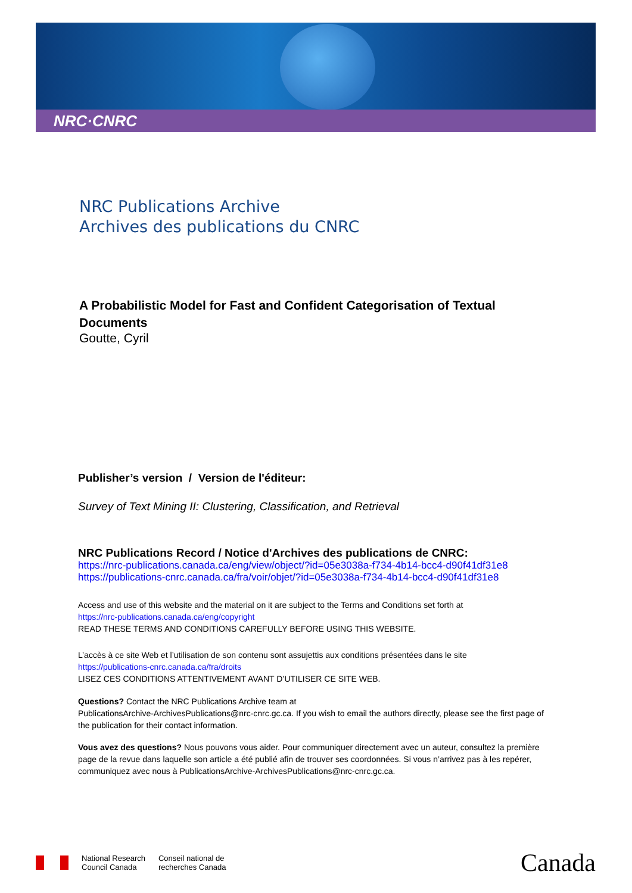NRC·CNRC
NRC Publications Archive
Archives des publications du CNRC
A Probabilistic Model for Fast and Confident Categorisation of Textual Documents
Goutte, Cyril
Publisher’s version / Version de l'éditeur:
Survey of Text Mining II: Clustering, Classification, and Retrieval
NRC Publications Record / Notice d'Archives des publications de CNRC:
https://nrc-publications.canada.ca/eng/view/object/?id=05e3038a-f734-4b14-bcc4-d90f41df31e8
https://publications-cnrc.canada.ca/fra/voir/objet/?id=05e3038a-f734-4b14-bcc4-d90f41df31e8
Access and use of this website and the material on it are subject to the Terms and Conditions set forth at
https://nrc-publications.canada.ca/eng/copyright
READ THESE TERMS AND CONDITIONS CAREFULLY BEFORE USING THIS WEBSITE.
L’accès à ce site Web et l’utilisation de son contenu sont assujettis aux conditions présentées dans le site
https://publications-cnrc.canada.ca/fra/droits
LISEZ CES CONDITIONS ATTENTIVEMENT AVANT D’UTILISER CE SITE WEB.
Questions? Contact the NRC Publications Archive team at
PublicationsArchive-ArchivesPublications@nrc-cnrc.gc.ca. If you wish to email the authors directly, please see the first page of the publication for their contact information.
Vous avez des questions? Nous pouvons vous aider. Pour communiquer directement avec un auteur, consultez la première page de la revue dans laquelle son article a été publié afin de trouver ses coordonnées. Si vous n’arrivez pas à les repérer, communiquez avec nous à PublicationsArchive-ArchivesPublications@nrc-cnrc.gc.ca.
National Research
Council Canada
Conseil national de
recherches Canada
Canada